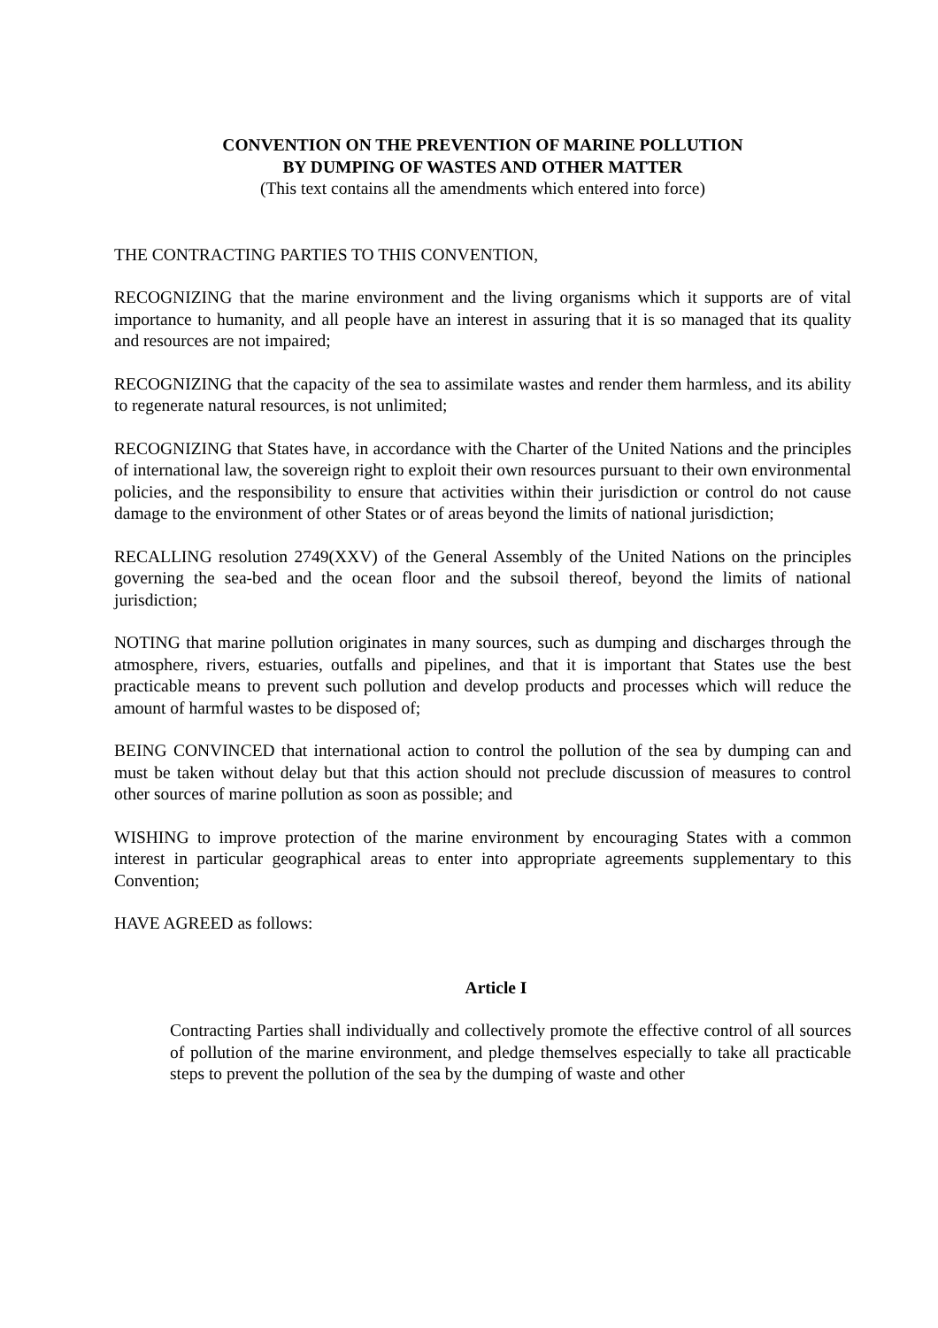CONVENTION ON THE PREVENTION OF MARINE POLLUTION
BY DUMPING OF WASTES AND OTHER MATTER
(This text contains all the amendments which entered into force)
THE CONTRACTING PARTIES TO THIS CONVENTION,
RECOGNIZING that the marine environment and the living organisms which it supports are of vital importance to humanity, and all people have an interest in assuring that it is so managed that its quality and resources are not impaired;
RECOGNIZING that the capacity of the sea to assimilate wastes and render them harmless, and its ability to regenerate natural resources, is not unlimited;
RECOGNIZING that States have, in accordance with the Charter of the United Nations and the principles of international law, the sovereign right to exploit their own resources pursuant to their own environmental policies, and the responsibility to ensure that activities within their jurisdiction or control do not cause damage to the environment of other States or of areas beyond the limits of national jurisdiction;
RECALLING resolution 2749(XXV) of the General Assembly of the United Nations on the principles governing the sea-bed and the ocean floor and the subsoil thereof, beyond the limits of national jurisdiction;
NOTING that marine pollution originates in many sources, such as dumping and discharges through the atmosphere, rivers, estuaries, outfalls and pipelines, and that it is important that States use the best practicable means to prevent such pollution and develop products and processes which will reduce the amount of harmful wastes to be disposed of;
BEING CONVINCED that international action to control the pollution of the sea by dumping can and must be taken without delay but that this action should not preclude discussion of measures to control other sources of marine pollution as soon as possible; and
WISHING to improve protection of the marine environment by encouraging States with a common interest in particular geographical areas to enter into appropriate agreements supplementary to this Convention;
HAVE AGREED as follows:
Article I
Contracting Parties shall individually and collectively promote the effective control of all sources of pollution of the marine environment, and pledge themselves especially to take all practicable steps to prevent the pollution of the sea by the dumping of waste and other